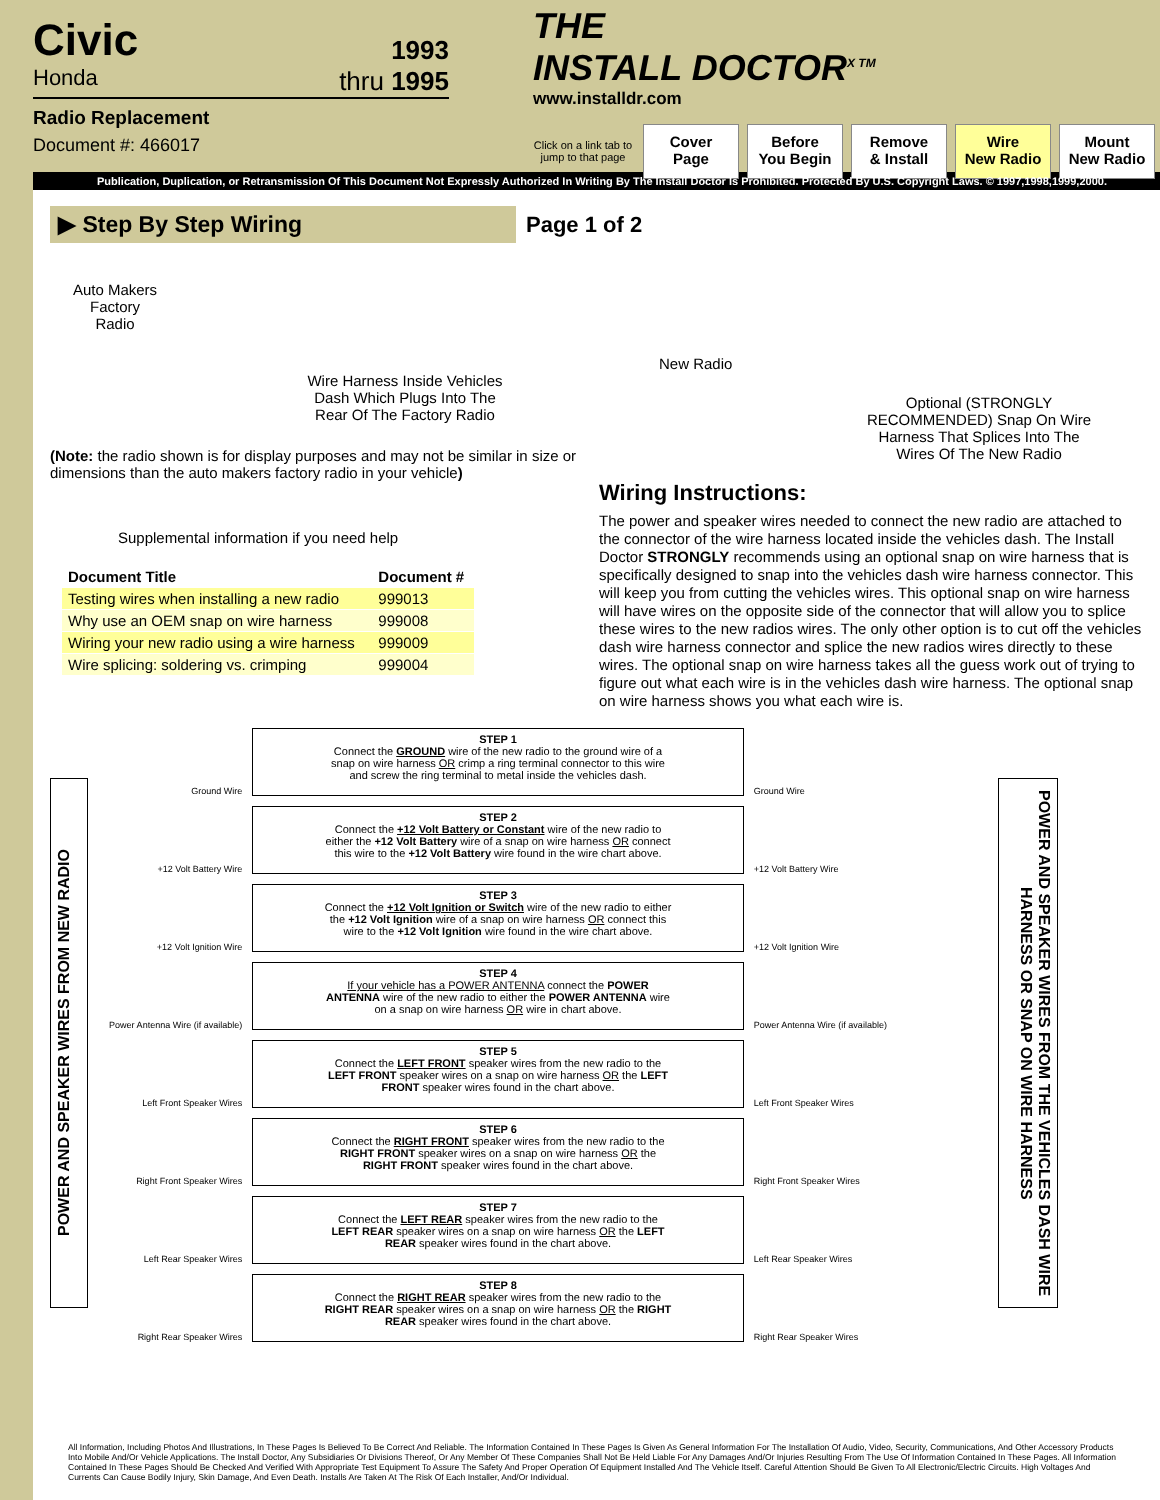Civic
Honda
1993
thru 1995
Radio Replacement
Document #: 466017
THE
INSTALL DOCTOR<sup>X TM</sup>
www.installdr.com
Click on a link tab to jump to that page
Cover
Page
Before
You Begin
Remove
& Install
Wire
New Radio
Mount
New Radio
Publication, Duplication, or Retransmission Of This Document Not Expressly Authorized In Writing By The Install Doctor Is Prohibited. Protected By U.S. Copyright Laws. © 1997,1998,1999,2000.
▶ Step By Step Wiring
Page 1 of 2
Auto Makers Factory Radio
Wire Harness Inside Vehicles Dash Which Plugs Into The Rear Of The Factory Radio
(Note: the radio shown is for display purposes and may not be similar in size or dimensions than the auto makers factory radio in your vehicle)
Supplemental information if you need help
| Document Title | Document # |
| --- | --- |
| Testing wires when installing a new radio | 999013 |
| Why use an OEM snap on wire harness | 999008 |
| Wiring your new radio using a wire harness | 999009 |
| Wire splicing: soldering vs. crimping | 999004 |
New Radio
Optional (STRONGLY RECOMMENDED) Snap On Wire Harness That Splices Into The Wires Of The New Radio
Wiring Instructions:
The power and speaker wires needed to connect the new radio are attached to the connector of the wire harness located inside the vehicles dash. The Install Doctor STRONGLY recommends using an optional snap on wire harness that is specifically designed to snap into the vehicles dash wire harness connector. This will keep you from cutting the vehicles wires. This optional snap on wire harness will have wires on the opposite side of the connector that will allow you to splice these wires to the new radios wires. The only other option is to cut off the vehicles dash wire harness connector and splice the new radios wires directly to these wires. The optional snap on wire harness takes all the guess work out of trying to figure out what each wire is in the vehicles dash wire harness. The optional snap on wire harness shows you what each wire is.
POWER AND SPEAKER WIRES FROM NEW RADIO
Ground Wire
STEP 1
Connect the GROUND wire of the new radio to the ground wire of a snap on wire harness OR crimp a ring terminal connector to this wire and screw the ring terminal to metal inside the vehicles dash.
Ground Wire
+12 Volt Battery Wire
STEP 2
Connect the +12 Volt Battery or Constant wire of the new radio to either the +12 Volt Battery wire of a snap on wire harness OR connect this wire to the +12 Volt Battery wire found in the wire chart above.
+12 Volt Battery Wire
+12 Volt Ignition Wire
STEP 3
Connect the +12 Volt Ignition or Switch wire of the new radio to either the +12 Volt Ignition wire of a snap on wire harness OR connect this wire to the +12 Volt Ignition wire found in the wire chart above.
+12 Volt Ignition Wire
Power Antenna Wire (if available)
STEP 4
If your vehicle has a POWER ANTENNA connect the POWER ANTENNA wire of the new radio to either the POWER ANTENNA wire on a snap on wire harness OR wire in chart above.
Power Antenna Wire (if available)
Left Front Speaker Wires
STEP 5
Connect the LEFT FRONT speaker wires from the new radio to the LEFT FRONT speaker wires on a snap on wire harness OR the LEFT FRONT speaker wires found in the chart above.
Left Front Speaker Wires
Right Front Speaker Wires
STEP 6
Connect the RIGHT FRONT speaker wires from the new radio to the RIGHT FRONT speaker wires on a snap on wire harness OR the RIGHT FRONT speaker wires found in the chart above.
Right Front Speaker Wires
Left Rear Speaker Wires
STEP 7
Connect the LEFT REAR speaker wires from the new radio to the LEFT REAR speaker wires on a snap on wire harness OR the LEFT REAR speaker wires found in the chart above.
Left Rear Speaker Wires
Right Rear Speaker Wires
STEP 8
Connect the RIGHT REAR speaker wires from the new radio to the RIGHT REAR speaker wires on a snap on wire harness OR the RIGHT REAR speaker wires found in the chart above.
Right Rear Speaker Wires
POWER AND SPEAKER WIRES FROM THE VEHICLES DASH WIRE HARNESS OR SNAP ON WIRE HARNESS
All Information, Including Photos And Illustrations, In These Pages Is Believed To Be Correct And Reliable. The Information Contained In These Pages Is Given As General Information For The Installation Of Audio, Video, Security, Communications, And Other Accessory Products Into Mobile And/Or Vehicle Applications. The Install Doctor, Any Subsidiaries Or Divisions Thereof, Or Any Member Of These Companies Shall Not Be Held Liable For Any Damages And/Or Injuries Resulting From The Use Of Information Contained In These Pages. All Information Contained In These Pages Should Be Checked And Verified With Appropriate Test Equipment To Assure The Safety And Proper Operation Of Equipment Installed And The Vehicle Itself. Careful Attention Should Be Given To All Electronic/Electric Circuits. High Voltages And Currents Can Cause Bodily Injury, Skin Damage, And Even Death. Installs Are Taken At The Risk Of Each Installer, And/Or Individual.